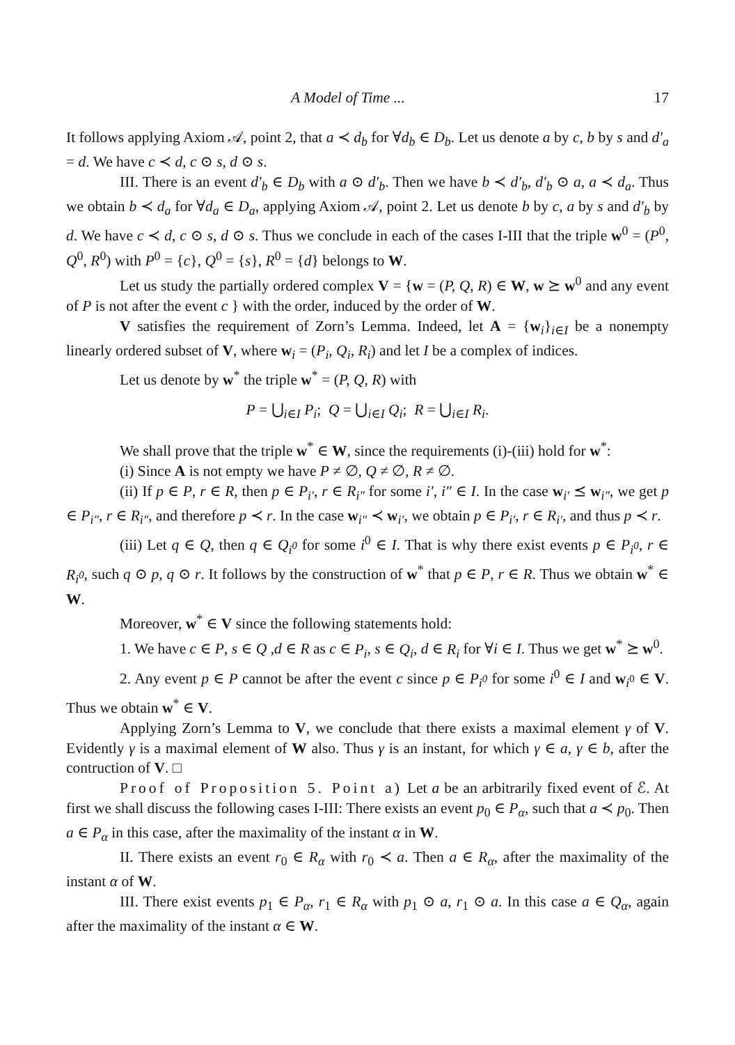A Model of Time ... 17
It follows applying Axiom 𝒜, point 2, that a ≺ d<sub>b</sub> for ∀d<sub>b</sub> ∈ D<sub>b</sub>. Let us denote a by c, b by s and d′<sub>a</sub> = d. We have c ≺ d, c ⊙ s, d ⊙ s.
III. There is an event d′<sub>b</sub> ∈ D<sub>b</sub> with a ⊙ d′<sub>b</sub>. Then we have b ≺ d′<sub>b</sub>, d′<sub>b</sub> ⊙ a, a ≺ d<sub>a</sub>. Thus we obtain b ≺ d<sub>a</sub> for ∀d<sub>a</sub> ∈ D<sub>a</sub>, applying Axiom 𝒜, point 2. Let us denote b by c, a by s and d′<sub>b</sub> by d. We have c ≺ d, c ⊙ s, d ⊙ s. Thus we conclude in each of the cases I-III that the triple w<sup>0</sup> = (P<sup>0</sup>, Q<sup>0</sup>, R<sup>0</sup>) with P<sup>0</sup> = {c}, Q<sup>0</sup> = {s}, R<sup>0</sup> = {d} belongs to W.
Let us study the partially ordered complex V = {w = (P, Q, R) ∈ W, w ⪰ w<sup>0</sup> and any event of P is not after the event c } with the order, induced by the order of W.
V satisfies the requirement of Zorn’s Lemma. Indeed, let A = {w<sub>i</sub>}<sub>i∈I</sub> be a nonempty linearly ordered subset of V, where w<sub>i</sub> = (P<sub>i</sub>, Q<sub>i</sub>, R<sub>i</sub>) and let I be a complex of indices.
Let us denote by w<sup>*</sup> the triple w<sup>*</sup> = (P, Q, R) with
P = ⋃<sub>i∈I</sub> P<sub>i</sub>; Q = ⋃<sub>i∈I</sub> Q<sub>i</sub>; R = ⋃<sub>i∈I</sub> R<sub>i</sub>.
We shall prove that the triple w<sup>*</sup> ∈ W, since the requirements (i)-(iii) hold for w<sup>*</sup>:
(i) Since A is not empty we have P ≠ ∅, Q ≠ ∅, R ≠ ∅.
(ii) If p ∈ P, r ∈ R, then p ∈ P<sub>i′</sub>, r ∈ R<sub>i″</sub> for some i′, i″ ∈ I. In the case w<sub>i′</sub> ⪯ w<sub>i″</sub>, we get p ∈ P<sub>i″</sub>, r ∈ R<sub>i″</sub>, and therefore p ≺ r. In the case w<sub>i″</sub> ≺ w<sub>i′</sub>, we obtain p ∈ P<sub>i′</sub>, r ∈ R<sub>i′</sub>, and thus p ≺ r.
(iii) Let q ∈ Q, then q ∈ Q<sub>i<sup>0</sup></sub> for some i<sup>0</sup> ∈ I. That is why there exist events p ∈ P<sub>i<sup>0</sup></sub>, r ∈ R<sub>i<sup>0</sup></sub>, such q ⊙ p, q ⊙ r. It follows by the construction of w<sup>*</sup> that p ∈ P, r ∈ R. Thus we obtain w<sup>*</sup> ∈ W.
Moreover, w<sup>*</sup> ∈ V since the following statements hold:
1. We have c ∈ P, s ∈ Q ,d ∈ R as c ∈ P<sub>i</sub>, s ∈ Q<sub>i</sub>, d ∈ R<sub>i</sub> for ∀i ∈ I. Thus we get w<sup>*</sup> ⪰ w<sup>0</sup>.
2. Any event p ∈ P cannot be after the event c since p ∈ P<sub>i<sup>0</sup></sub> for some i<sup>0</sup> ∈ I and w<sub>i<sup>0</sup></sub> ∈ V. Thus we obtain w<sup>*</sup> ∈ V.
Applying Zorn’s Lemma to V, we conclude that there exists a maximal element γ of V. Evidently γ is a maximal element of W also. Thus γ is an instant, for which γ ∈ a, γ ∈ b, after the contruction of V. □
Proof of Proposition 5. Point a) Let a be an arbitrarily fixed event of ℰ. At first we shall discuss the following cases I-III: There exists an event p<sub>0</sub> ∈ P<sub>α</sub>, such that a ≺ p<sub>0</sub>. Then a ∈ P<sub>α</sub> in this case, after the maximality of the instant α in W.
II. There exists an event r<sub>0</sub> ∈ R<sub>α</sub> with r<sub>0</sub> ≺ a. Then a ∈ R<sub>α</sub>, after the maximality of the instant α of W.
III. There exist events p<sub>1</sub> ∈ P<sub>α</sub>, r<sub>1</sub> ∈ R<sub>α</sub> with p<sub>1</sub> ⊙ a, r<sub>1</sub> ⊙ a. In this case a ∈ Q<sub>α</sub>, again after the maximality of the instant α ∈ W.